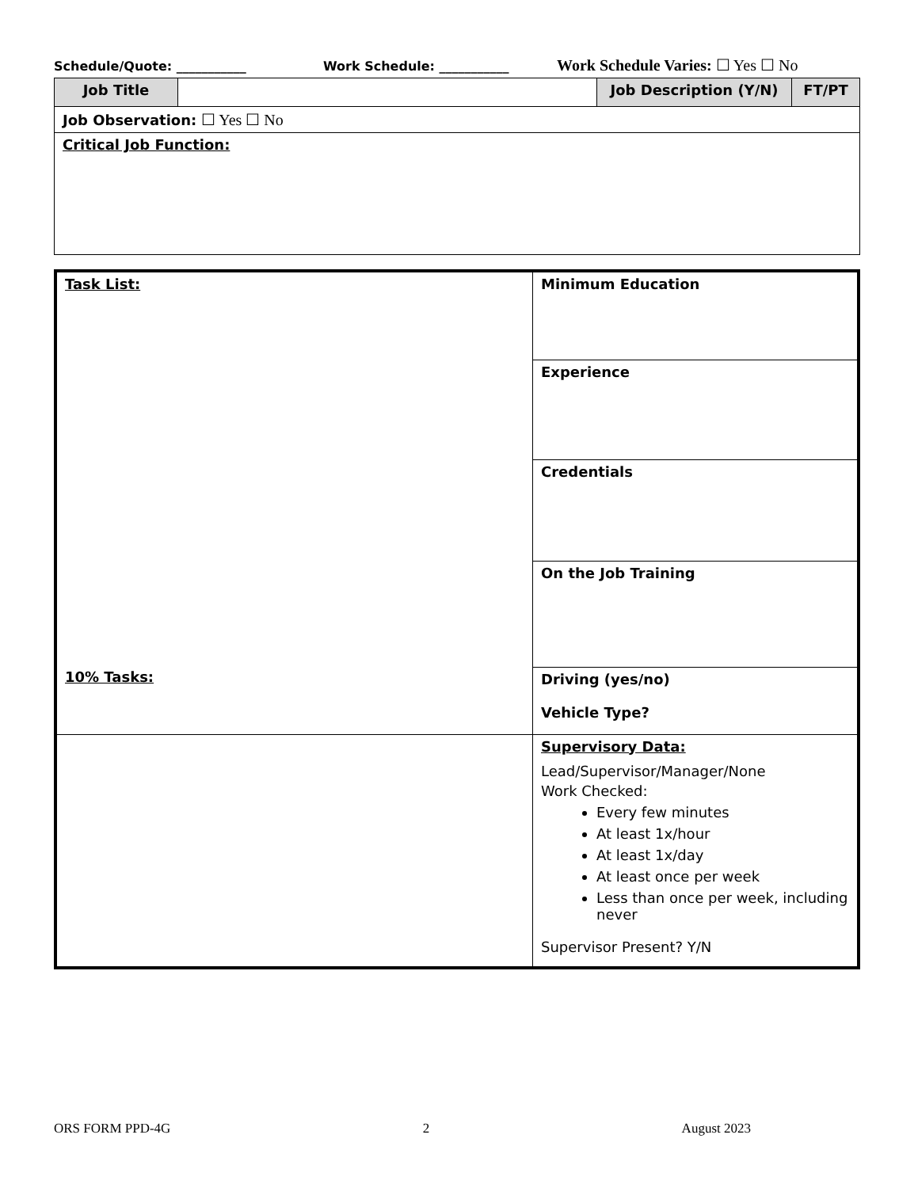Schedule/Quote: ___________ Work Schedule: ___________ Work Schedule Varies: ☐ Yes ☐ No
| Job Title | | Job Description (Y/N) | FT/PT |
| Job Observation: ☐ Yes ☐ No | | | |
| Critical Job Function: | | | |
| Task List: 10% Tasks: | Minimum Education |
| | Experience |
| | Credentials |
| | On the Job Training |
| | Driving (yes/no) Vehicle Type? |
| | Supervisory Data: Lead/Supervisor/Manager/None Work Checked: Every few minutes At least 1x/hour At least 1x/day At least once per week Less than once per week, including never Supervisor Present? Y/N |
ORS FORM PPD-4G 2 August 2023